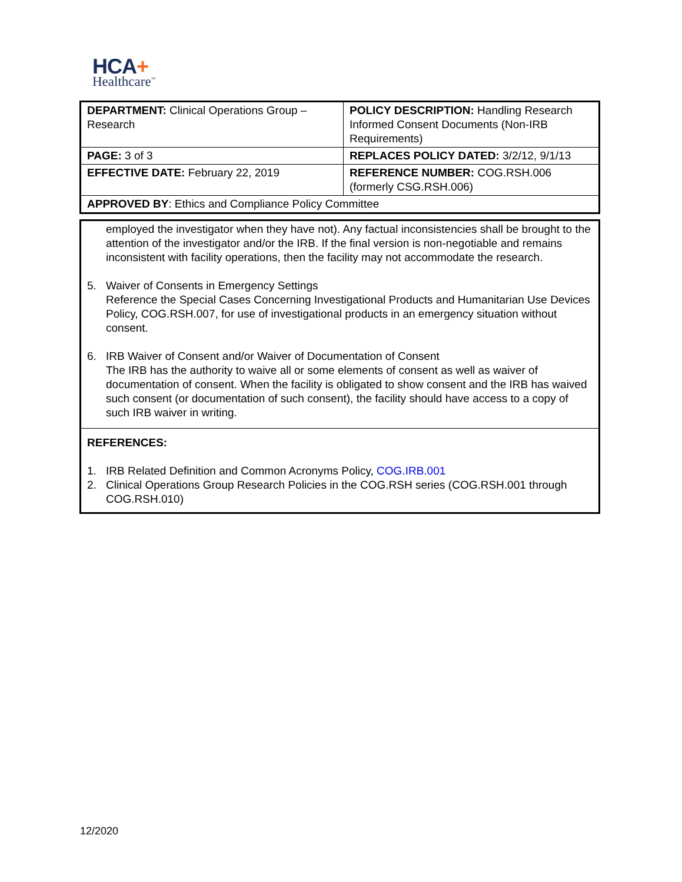HCA+
Healthcare<sup>™</sup>
| DEPARTMENT: Clinical Operations Group – Research | POLICY DESCRIPTION: Handling Research Informed Consent Documents (Non-IRB Requirements) |
| PAGE: 3 of 3 | REPLACES POLICY DATED: 3/2/12, 9/1/13 |
| EFFECTIVE DATE: February 22, 2019 | REFERENCE NUMBER: COG.RSH.006 (formerly CSG.RSH.006) |
| APPROVED BY : Ethics and Compliance Policy Committee | |
employed the investigator when they have not). Any factual inconsistencies shall be brought to the attention of the investigator and/or the IRB. If the final version is non-negotiable and remains inconsistent with facility operations, then the facility may not accommodate the research.
5. Waiver of Consents in Emergency Settings
Reference the Special Cases Concerning Investigational Products and Humanitarian Use Devices Policy, COG.RSH.007, for use of investigational products in an emergency situation without consent.
6. IRB Waiver of Consent and/or Waiver of Documentation of Consent
The IRB has the authority to waive all or some elements of consent as well as waiver of documentation of consent. When the facility is obligated to show consent and the IRB has waived such consent (or documentation of such consent), the facility should have access to a copy of such IRB waiver in writing.
REFERENCES:
1. IRB Related Definition and Common Acronyms Policy, COG.IRB.001
2. Clinical Operations Group Research Policies in the COG.RSH series (COG.RSH.001 through COG.RSH.010)
12/2020